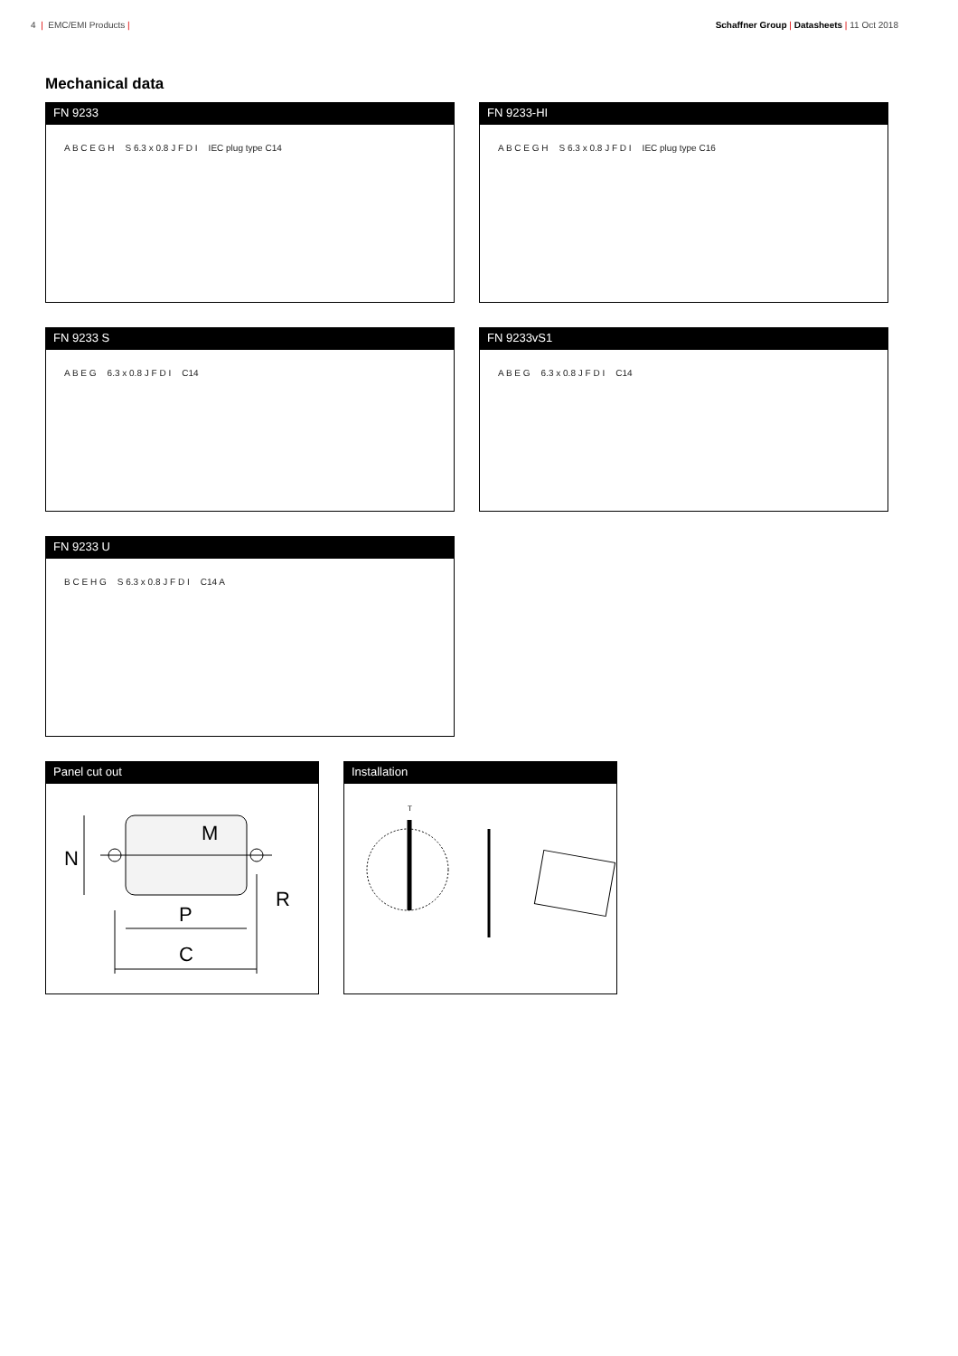4 | EMC/EMI Products | Schaffner Group | Datasheets | 11 Oct 2018
Mechanical data
FN 9233
A B C E G H S 6.3 x 0.8 J F D I IEC plug type C14
FN 9233-HI
A B C E G H S 6.3 x 0.8 J F D I IEC plug type C16
FN 9233 S
A B E G 6.3 x 0.8 J F D I C14
FN 9233vS1
A B E G 6.3 x 0.8 J F D I C14
FN 9233 U
B C E H G S 6.3 x 0.8 J F D I C14 A
Panel cut out
N
M
R
P
C
Installation
T